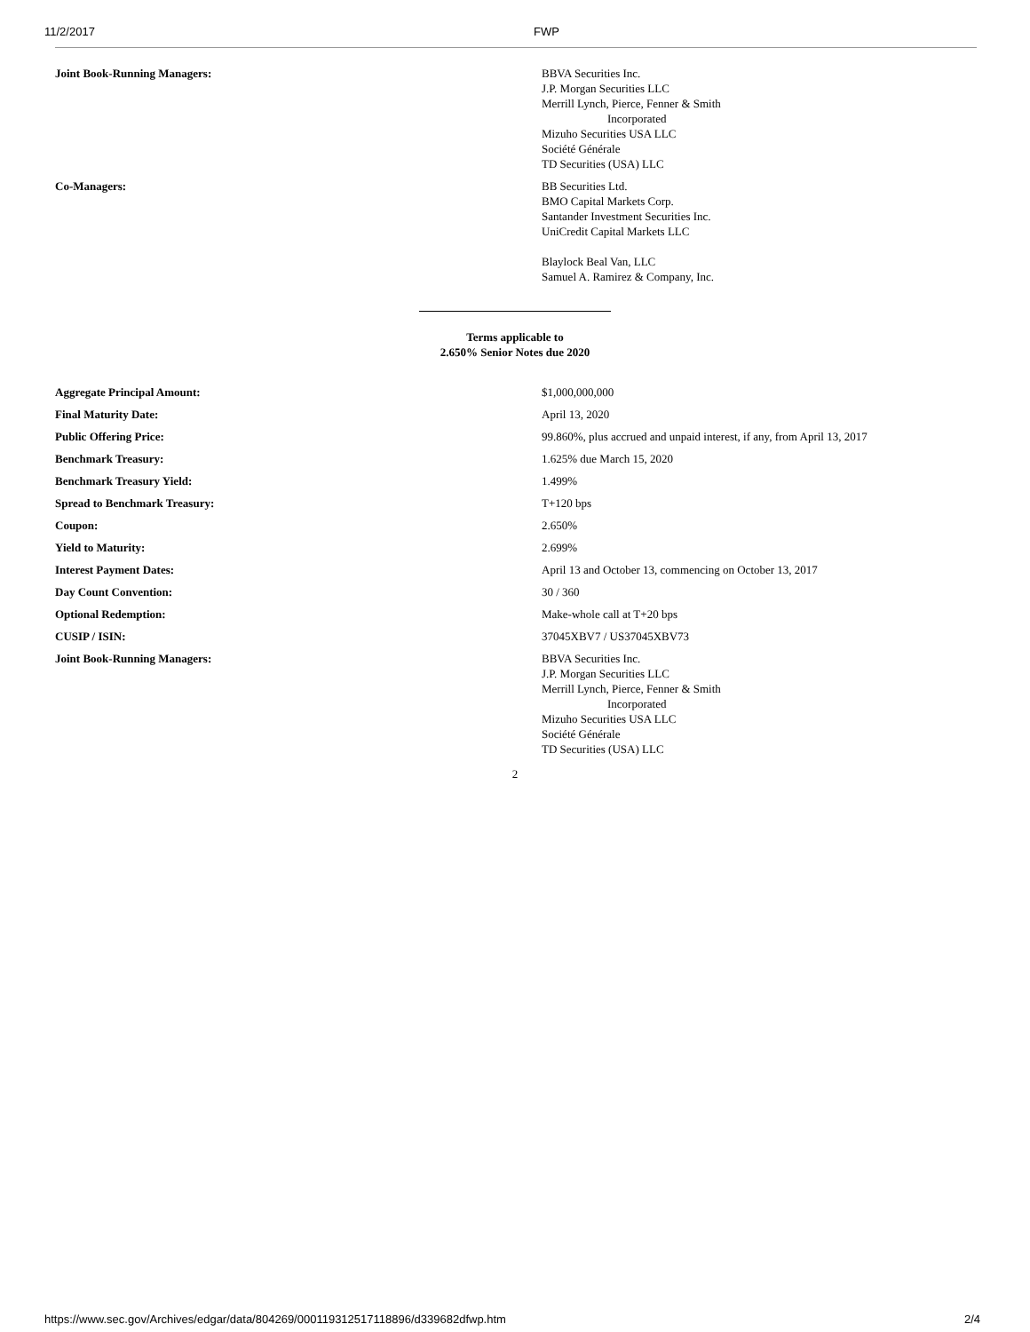11/2/2017 FWP
| Joint Book-Running Managers: | BBVA Securities Inc. J.P. Morgan Securities LLC Merrill Lynch, Pierce, Fenner & Smith Incorporated Mizuho Securities USA LLC Société Générale TD Securities (USA) LLC |
| Co-Managers: | BB Securities Ltd. BMO Capital Markets Corp. Santander Investment Securities Inc. UniCredit Capital Markets LLC Blaylock Beal Van, LLC Samuel A. Ramirez & Company, Inc. |
Terms applicable to
2.650% Senior Notes due 2020
| Aggregate Principal Amount: | $1,000,000,000 |
| Final Maturity Date: | April 13, 2020 |
| Public Offering Price: | 99.860%, plus accrued and unpaid interest, if any, from April 13, 2017 |
| Benchmark Treasury: | 1.625% due March 15, 2020 |
| Benchmark Treasury Yield: | 1.499% |
| Spread to Benchmark Treasury: | T+120 bps |
| Coupon: | 2.650% |
| Yield to Maturity: | 2.699% |
| Interest Payment Dates: | April 13 and October 13, commencing on October 13, 2017 |
| Day Count Convention: | 30 / 360 |
| Optional Redemption: | Make-whole call at T+20 bps |
| CUSIP / ISIN: | 37045XBV7 / US37045XBV73 |
| Joint Book-Running Managers: | BBVA Securities Inc. J.P. Morgan Securities LLC Merrill Lynch, Pierce, Fenner & Smith Incorporated Mizuho Securities USA LLC Société Générale TD Securities (USA) LLC |
2
https://www.sec.gov/Archives/edgar/data/804269/000119312517118896/d339682dfwp.htm 2/4